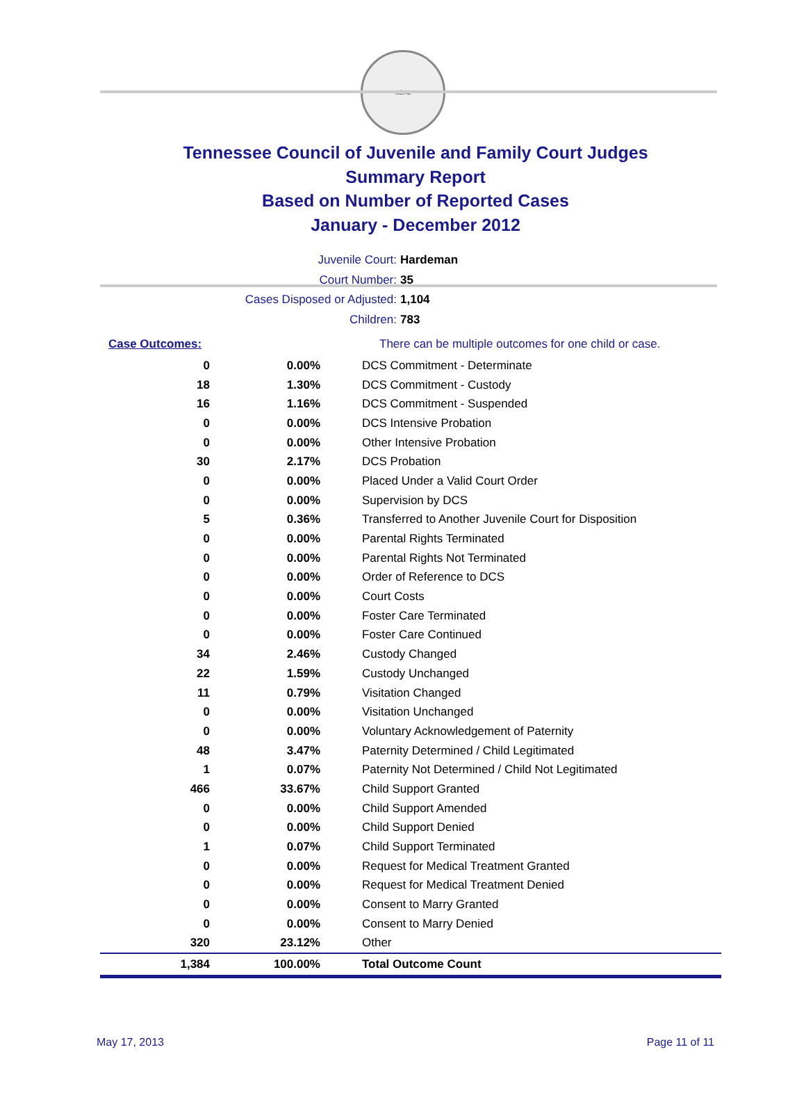SEAL
Tennessee Council of Juvenile and Family Court Judges
Summary Report
Based on Number of Reported Cases
January - December 2012
Juvenile Court: Hardeman
Court Number: 35
Cases Disposed or Adjusted: 1,104
Children: 783
| Case Outcomes: | | There can be multiple outcomes for one child or case. |
| 0 | 0.00% | DCS Commitment - Determinate |
| 18 | 1.30% | DCS Commitment - Custody |
| 16 | 1.16% | DCS Commitment - Suspended |
| 0 | 0.00% | DCS Intensive Probation |
| 0 | 0.00% | Other Intensive Probation |
| 30 | 2.17% | DCS Probation |
| 0 | 0.00% | Placed Under a Valid Court Order |
| 0 | 0.00% | Supervision by DCS |
| 5 | 0.36% | Transferred to Another Juvenile Court for Disposition |
| 0 | 0.00% | Parental Rights Terminated |
| 0 | 0.00% | Parental Rights Not Terminated |
| 0 | 0.00% | Order of Reference to DCS |
| 0 | 0.00% | Court Costs |
| 0 | 0.00% | Foster Care Terminated |
| 0 | 0.00% | Foster Care Continued |
| 34 | 2.46% | Custody Changed |
| 22 | 1.59% | Custody Unchanged |
| 11 | 0.79% | Visitation Changed |
| 0 | 0.00% | Visitation Unchanged |
| 0 | 0.00% | Voluntary Acknowledgement of Paternity |
| 48 | 3.47% | Paternity Determined / Child Legitimated |
| 1 | 0.07% | Paternity Not Determined / Child Not Legitimated |
| 466 | 33.67% | Child Support Granted |
| 0 | 0.00% | Child Support Amended |
| 0 | 0.00% | Child Support Denied |
| 1 | 0.07% | Child Support Terminated |
| 0 | 0.00% | Request for Medical Treatment Granted |
| 0 | 0.00% | Request for Medical Treatment Denied |
| 0 | 0.00% | Consent to Marry Granted |
| 0 | 0.00% | Consent to Marry Denied |
| 320 | 23.12% | Other |
| 1,384 | 100.00% | Total Outcome Count |
May 17, 2013 Page 11 of 11